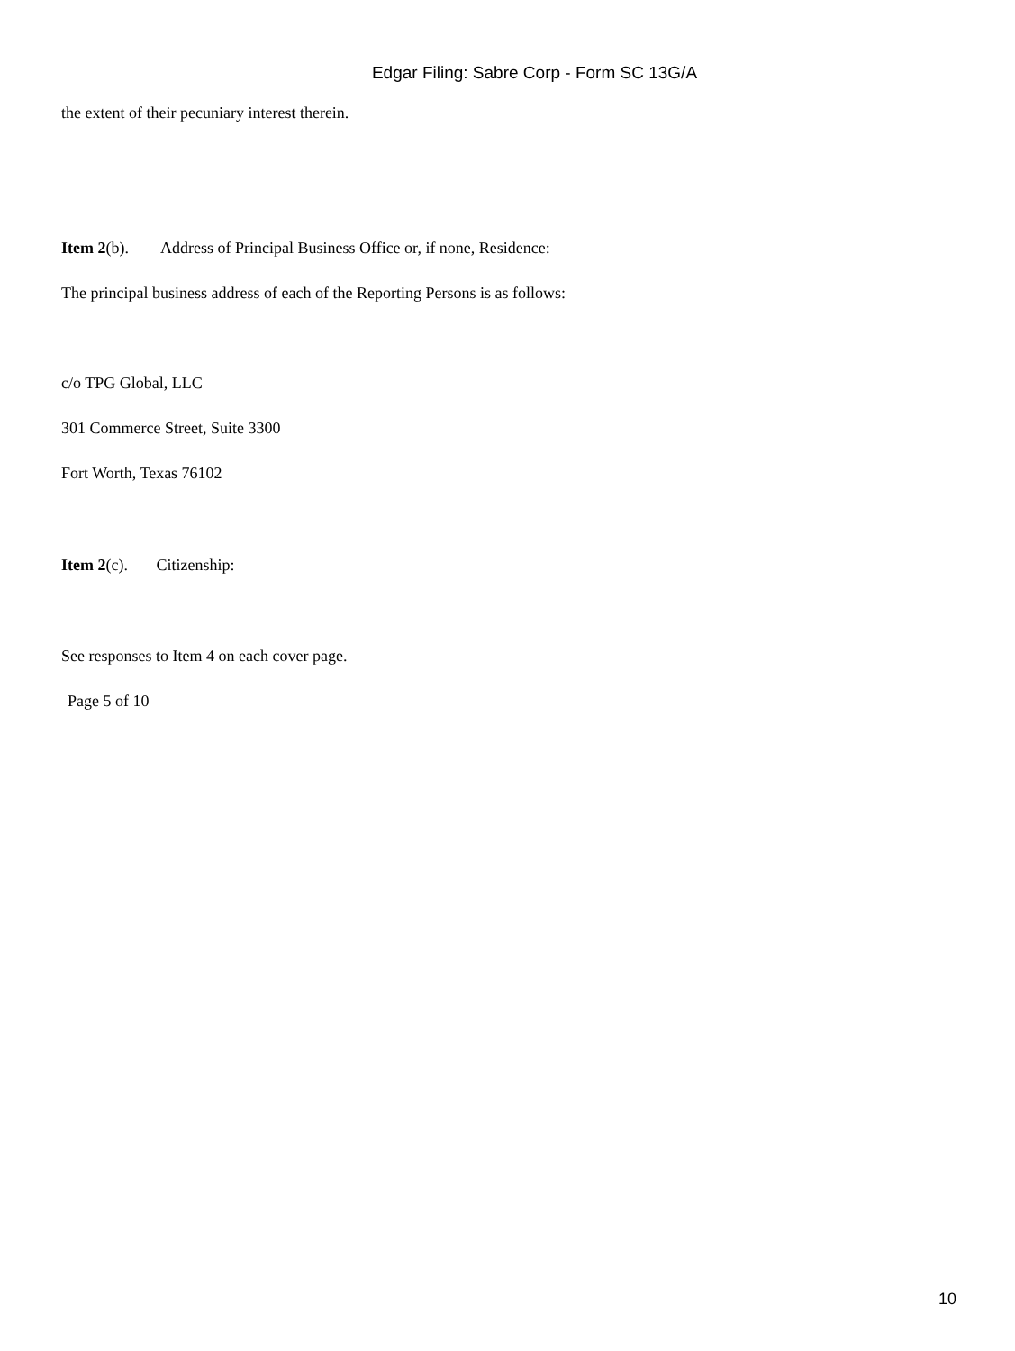Edgar Filing: Sabre Corp - Form SC 13G/A
the extent of their pecuniary interest therein.
Item 2(b). Address of Principal Business Office or, if none, Residence:
The principal business address of each of the Reporting Persons is as follows:
c/o TPG Global, LLC
301 Commerce Street, Suite 3300
Fort Worth, Texas 76102
Item 2(c). Citizenship:
See responses to Item 4 on each cover page.
Page 5 of 10
10